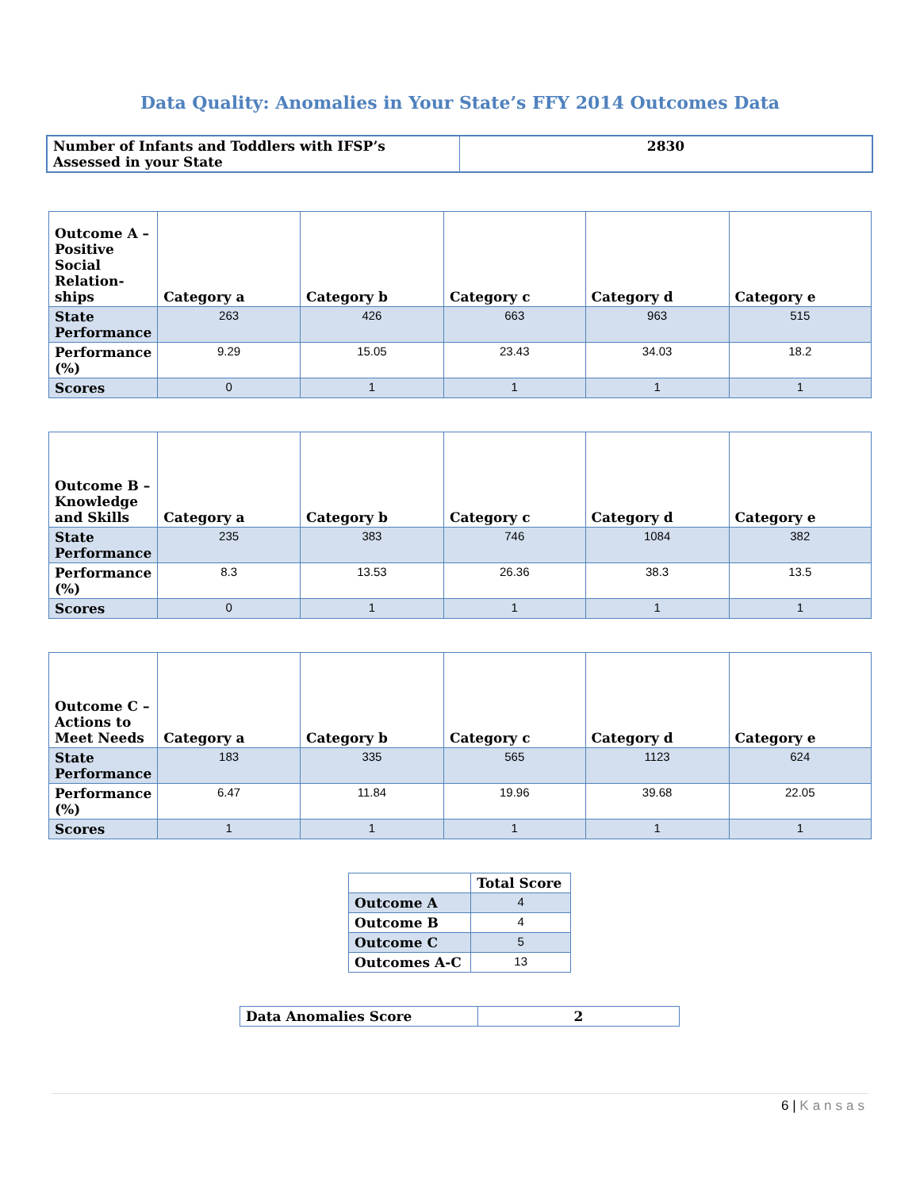Data Quality: Anomalies in Your State’s FFY 2014 Outcomes Data
| Number of Infants and Toddlers with IFSP’s Assessed in your State | 2830 |
| Outcome A – Positive Social Relation-ships | Category a | Category b | Category c | Category d | Category e |
| State Performance | 263 | 426 | 663 | 963 | 515 |
| Performance (%) | 9.29 | 15.05 | 23.43 | 34.03 | 18.2 |
| Scores | 0 | 1 | 1 | 1 | 1 |
| Outcome B – Knowledge and Skills | Category a | Category b | Category c | Category d | Category e |
| State Performance | 235 | 383 | 746 | 1084 | 382 |
| Performance (%) | 8.3 | 13.53 | 26.36 | 38.3 | 13.5 |
| Scores | 0 | 1 | 1 | 1 | 1 |
| Outcome C – Actions to Meet Needs | Category a | Category b | Category c | Category d | Category e |
| State Performance | 183 | 335 | 565 | 1123 | 624 |
| Performance (%) | 6.47 | 11.84 | 19.96 | 39.68 | 22.05 |
| Scores | 1 | 1 | 1 | 1 | 1 |
| | Total Score |
| Outcome A | 4 |
| Outcome B | 4 |
| Outcome C | 5 |
| Outcomes A-C | 13 |
| Data Anomalies Score | 2 |
6 | Kansas